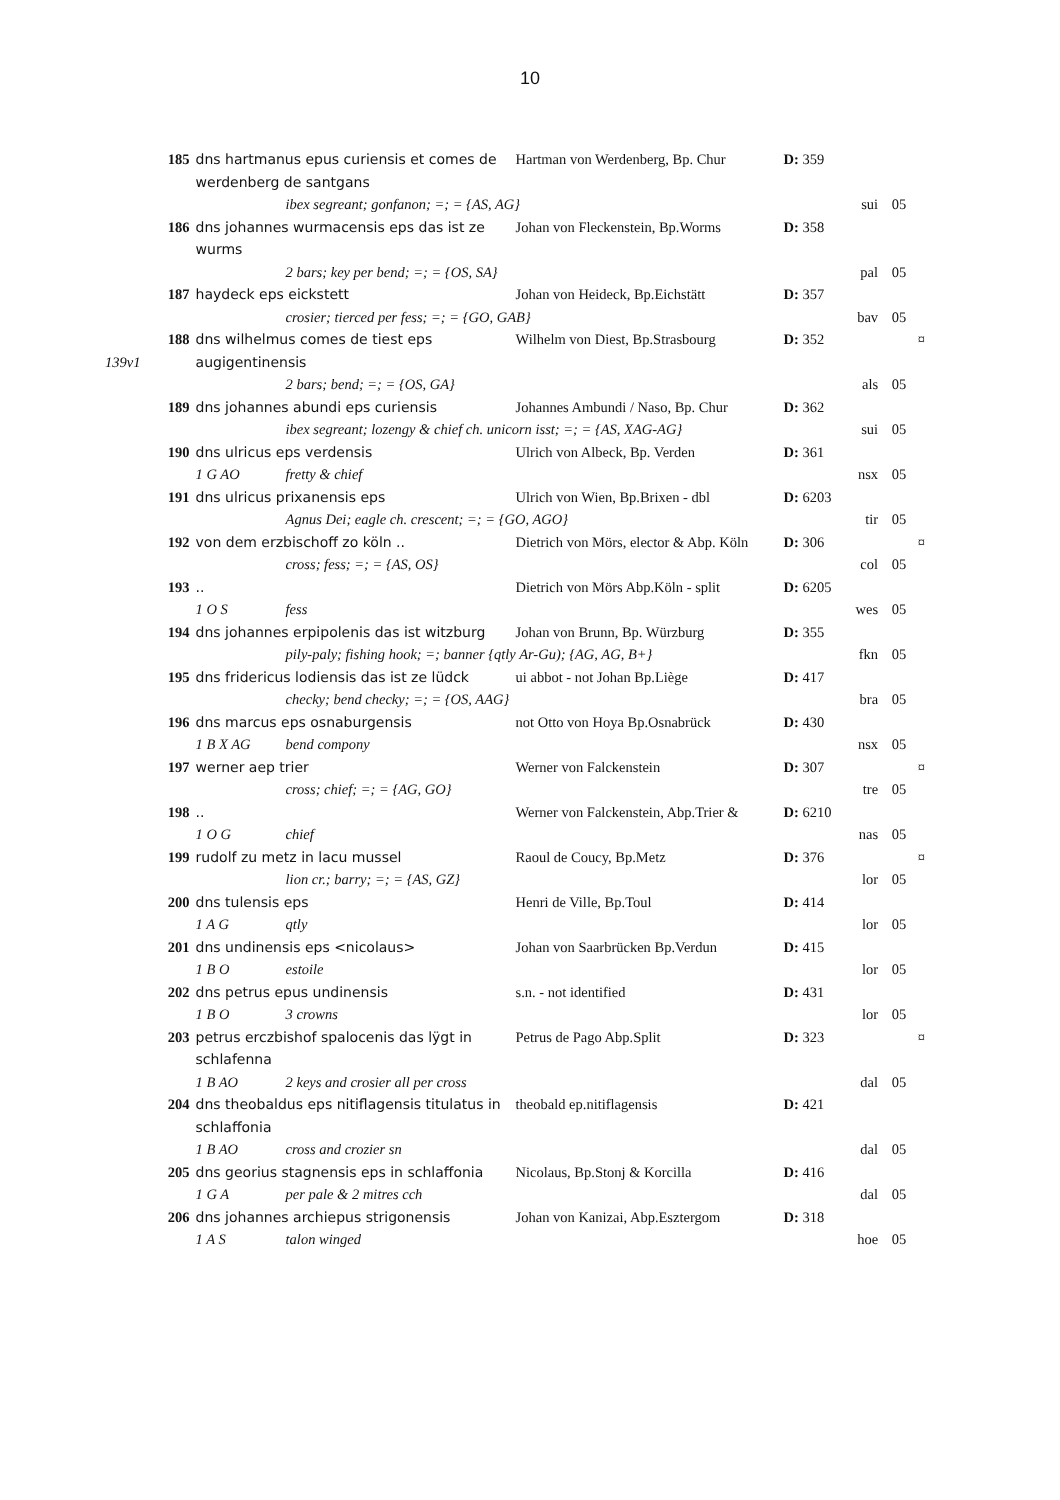10
| | 185 | dns hartmanus epus curiensis et comes de werdenberg de santgans | Hartman von Werdenberg, Bp. Chur | D: 359 | | | |
| | | ibex segreant; gonfanon; =; = {AS, AG} | | | sui | 05 | |
| | 186 | dns johannes wurmacensis eps das ist ze wurms | Johan von Fleckenstein, Bp.Worms | D: 358 | | | |
| | | 2 bars; key per bend; =; = {OS, SA} | | | pal | 05 | |
| | 187 | haydeck eps eickstett | Johan von Heideck, Bp.Eichstätt | D: 357 | | | |
| | | crosier; tierced per fess; =; = {GO, GAB} | | | bav | 05 | |
| 139v1 | 188 | dns wilhelmus comes de tiest eps augigentinensis | Wilhelm von Diest, Bp.Strasbourg | D: 352 | | | ¤ |
| | | 2 bars; bend; =; = {OS, GA} | | | als | 05 | |
| | 189 | dns johannes abundi eps curiensis | Johannes Ambundi / Naso, Bp. Chur | D: 362 | | | |
| | | ibex segreant; lozengy & chief ch. unicorn isst; =; = {AS, XAG-AG} | | | sui | 05 | |
| | 190 | dns ulricus eps verdensis | Ulrich von Albeck, Bp. Verden | D: 361 | | | |
| | | 1 G AO fretty & chief | | | nsx | 05 | |
| | 191 | dns ulricus prixanensis eps | Ulrich von Wien, Bp.Brixen - dbl | D: 6203 | | | |
| | | Agnus Dei; eagle ch. crescent; =; = {GO, AGO} | | | tir | 05 | |
| | 192 | von dem erzbischoff zo köln .. | Dietrich von Mörs, elector & Abp. Köln | D: 306 | | | ¤ |
| | | cross; fess; =; = {AS, OS} | | | col | 05 | |
| | 193 | .. | Dietrich von Mörs Abp.Köln - split | D: 6205 | | | |
| | | 1 O S fess | | | wes | 05 | |
| | 194 | dns johannes erpipolenis das ist witzburg | Johan von Brunn, Bp. Würzburg | D: 355 | | | |
| | | pily-paly; fishing hook; =; banner {qtly Ar-Gu); {AG, AG, B+} | | | fkn | 05 | |
| | 195 | dns fridericus lodiensis das ist ze lüdck | ui abbot - not Johan Bp.Liège | D: 417 | | | |
| | | checky; bend checky; =; = {OS, AAG} | | | bra | 05 | |
| | 196 | dns marcus eps osnaburgensis | not Otto von Hoya Bp.Osnabrück | D: 430 | | | |
| | | 1 B X AG bend compony | | | nsx | 05 | |
| | 197 | werner aep trier | Werner von Falckenstein | D: 307 | | | ¤ |
| | | cross; chief; =; = {AG, GO} | | | tre | 05 | |
| | 198 | .. | Werner von Falckenstein, Abp.Trier & | D: 6210 | | | |
| | | 1 O G chief | | | nas | 05 | |
| | 199 | rudolf zu metz in lacu mussel | Raoul de Coucy, Bp.Metz | D: 376 | | | ¤ |
| | | lion cr.; barry; =; = {AS, GZ} | | | lor | 05 | |
| | 200 | dns tulensis eps | Henri de Ville, Bp.Toul | D: 414 | | | |
| | | 1 A G qtly | | | lor | 05 | |
| | 201 | dns undinensis eps <nicolaus> | Johan von Saarbrücken Bp.Verdun | D: 415 | | | |
| | | 1 B O estoile | | | lor | 05 | |
| | 202 | dns petrus epus undinensis | s.n. - not identified | D: 431 | | | |
| | | 1 B O 3 crowns | | | lor | 05 | |
| | 203 | petrus erczbishof spalocenis das lÿgt in schlafenna | Petrus de Pago Abp.Split | D: 323 | | | ¤ |
| | | 1 B AO 2 keys and crosier all per cross | | | dal | 05 | |
| | 204 | dns theobaldus eps nitiflagensis titulatus in schlaffonia | theobald ep.nitiflagensis | D: 421 | | | |
| | | 1 B AO cross and crozier sn | | | dal | 05 | |
| | 205 | dns georius stagnensis eps in schlaffonia | Nicolaus, Bp.Stonj & Korcilla | D: 416 | | | |
| | | 1 G A per pale & 2 mitres cch | | | dal | 05 | |
| | 206 | dns johannes archiepus strigonensis | Johan von Kanizai, Abp.Esztergom | D: 318 | | | |
| | | 1 A S talon winged | | | hoe | 05 | |